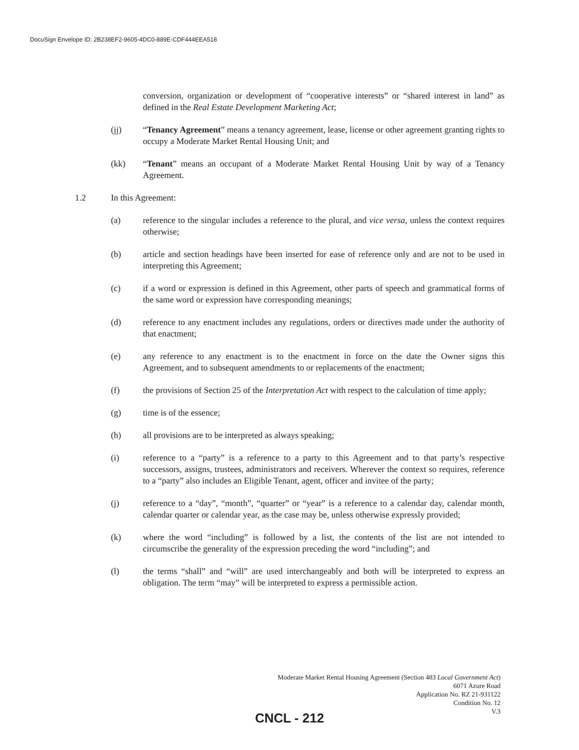DocuSign Envelope ID: 2B238EF2-9605-4DC0-889E-CDF444EEA518
conversion, organization or development of “cooperative interests” or “shared interest in land” as defined in the Real Estate Development Marketing Act;
(jj) “Tenancy Agreement” means a tenancy agreement, lease, license or other agreement granting rights to occupy a Moderate Market Rental Housing Unit; and
(kk) “Tenant” means an occupant of a Moderate Market Rental Housing Unit by way of a Tenancy Agreement.
1.2 In this Agreement:
(a) reference to the singular includes a reference to the plural, and vice versa, unless the context requires otherwise;
(b) article and section headings have been inserted for ease of reference only and are not to be used in interpreting this Agreement;
(c) if a word or expression is defined in this Agreement, other parts of speech and grammatical forms of the same word or expression have corresponding meanings;
(d) reference to any enactment includes any regulations, orders or directives made under the authority of that enactment;
(e) any reference to any enactment is to the enactment in force on the date the Owner signs this Agreement, and to subsequent amendments to or replacements of the enactment;
(f) the provisions of Section 25 of the Interpretation Act with respect to the calculation of time apply;
(g) time is of the essence;
(h) all provisions are to be interpreted as always speaking;
(i) reference to a “party” is a reference to a party to this Agreement and to that party’s respective successors, assigns, trustees, administrators and receivers. Wherever the context so requires, reference to a “party” also includes an Eligible Tenant, agent, officer and invitee of the party;
(j) reference to a “day”, “month”, “quarter” or “year” is a reference to a calendar day, calendar month, calendar quarter or calendar year, as the case may be, unless otherwise expressly provided;
(k) where the word “including” is followed by a list, the contents of the list are not intended to circumscribe the generality of the expression preceding the word “including”; and
(l) the terms “shall” and “will” are used interchangeably and both will be interpreted to express an obligation. The term “may” will be interpreted to express a permissible action.
Moderate Market Rental Housing Agreement (Section 483 Local Government Act)
6071 Azure Road
Application No. RZ 21-931122
Condition No. 12
V.3
CNCL - 212